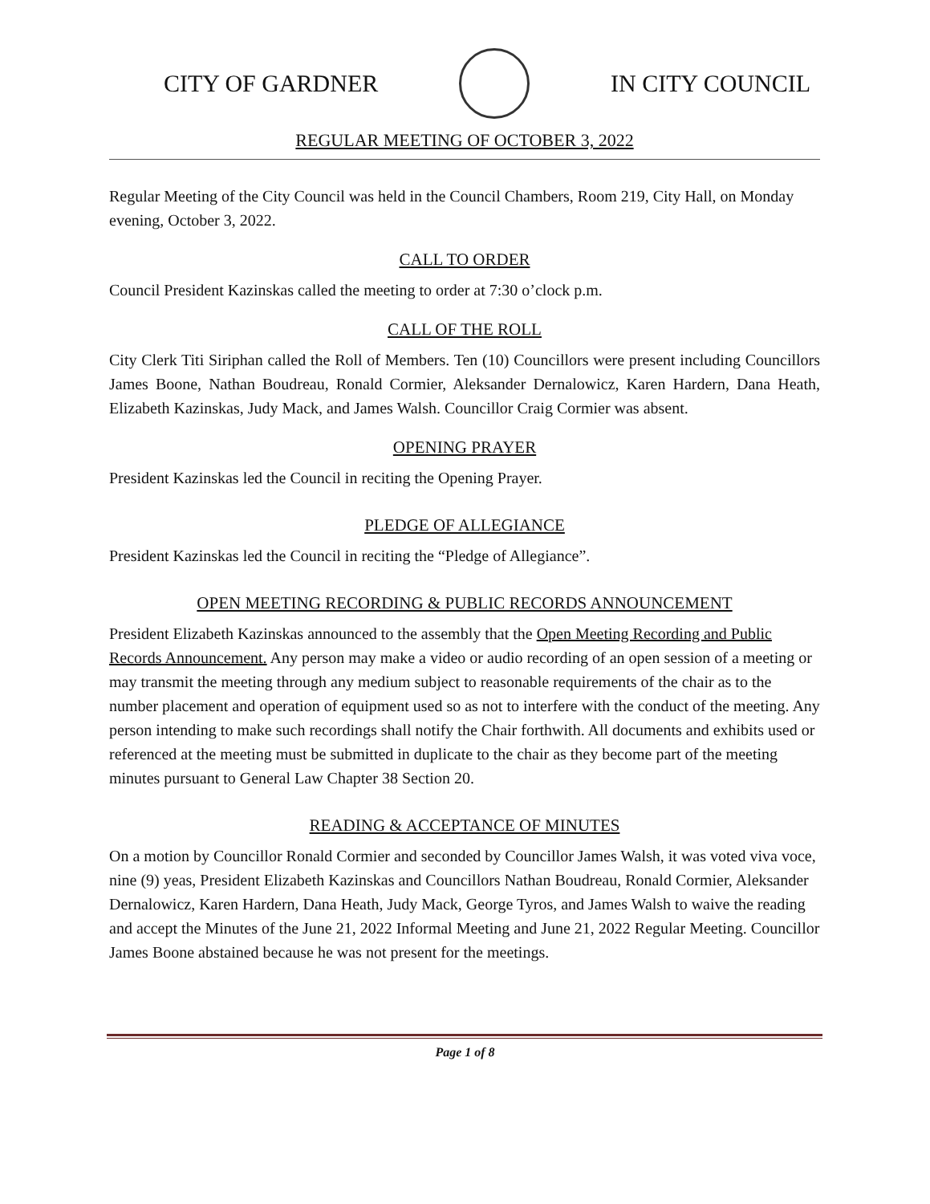CITY OF GARDNER IN CITY COUNCIL
REGULAR MEETING OF OCTOBER 3, 2022
Regular Meeting of the City Council was held in the Council Chambers, Room 219, City Hall, on Monday evening, October 3, 2022.
CALL TO ORDER
Council President Kazinskas called the meeting to order at 7:30 o’clock p.m.
CALL OF THE ROLL
City Clerk Titi Siriphan called the Roll of Members. Ten (10) Councillors were present including Councillors James Boone, Nathan Boudreau, Ronald Cormier, Aleksander Dernalowicz, Karen Hardern, Dana Heath, Elizabeth Kazinskas, Judy Mack, and James Walsh. Councillor Craig Cormier was absent.
OPENING PRAYER
President Kazinskas led the Council in reciting the Opening Prayer.
PLEDGE OF ALLEGIANCE
President Kazinskas led the Council in reciting the “Pledge of Allegiance”.
OPEN MEETING RECORDING & PUBLIC RECORDS ANNOUNCEMENT
President Elizabeth Kazinskas announced to the assembly that the Open Meeting Recording and Public Records Announcement. Any person may make a video or audio recording of an open session of a meeting or may transmit the meeting through any medium subject to reasonable requirements of the chair as to the number placement and operation of equipment used so as not to interfere with the conduct of the meeting. Any person intending to make such recordings shall notify the Chair forthwith. All documents and exhibits used or referenced at the meeting must be submitted in duplicate to the chair as they become part of the meeting minutes pursuant to General Law Chapter 38 Section 20.
READING & ACCEPTANCE OF MINUTES
On a motion by Councillor Ronald Cormier and seconded by Councillor James Walsh, it was voted viva voce, nine (9) yeas, President Elizabeth Kazinskas and Councillors Nathan Boudreau, Ronald Cormier, Aleksander Dernalowicz, Karen Hardern, Dana Heath, Judy Mack, George Tyros, and James Walsh to waive the reading and accept the Minutes of the June 21, 2022 Informal Meeting and June 21, 2022 Regular Meeting. Councillor James Boone abstained because he was not present for the meetings.
Page 1 of 8